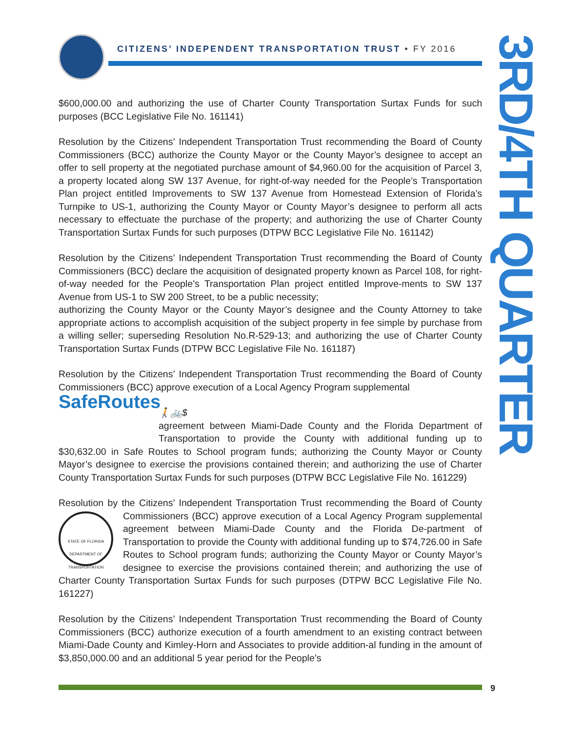CITIZENS’ INDEPENDENT TRANSPORTATION TRUST • FY 2016
3RD/4TH QUARTER
$600,000.00 and authorizing the use of Charter County Transportation Surtax Funds for such purposes (BCC Legislative File No. 161141)
Resolution by the Citizens’ Independent Transportation Trust recommending the Board of County Commissioners (BCC) authorize the County Mayor or the County Mayor’s designee to accept an offer to sell property at the negotiated purchase amount of $4,960.00 for the acquisition of Parcel 3, a property located along SW 137 Avenue, for right-of-way needed for the People’s Transportation Plan project entitled Improvements to SW 137 Avenue from Homestead Extension of Florida’s Turnpike to US-1, authorizing the County Mayor or County Mayor’s designee to perform all acts necessary to effectuate the purchase of the property; and authorizing the use of Charter County Transportation Surtax Funds for such purposes (DTPW BCC Legislative File No. 161142)
Resolution by the Citizens’ Independent Transportation Trust recommending the Board of County Commissioners (BCC) declare the acquisition of designated property known as Parcel 108, for right-of-way needed for the People’s Transportation Plan project entitled Improve-ments to SW 137 Avenue from US-1 to SW 200 Street, to be a public necessity;
authorizing the County Mayor or the County Mayor’s designee and the County Attorney to take appropriate actions to accomplish acquisition of the subject property in fee simple by purchase from a willing seller; superseding Resolution No.R-529-13; and authorizing the use of Charter County Transportation Surtax Funds (DTPW BCC Legislative File No. 161187)
Resolution by the Citizens’ Independent Transportation Trust recommending the Board of County Commissioners (BCC) approve execution of a Local Agency Program supplemental SafeRoutes
🚶 🚲 $
agreement between Miami-Dade County and the Florida Department of Transportation to provide the County with additional funding up to $30,632.00 in Safe Routes to School program funds; authorizing the County Mayor or County Mayor’s designee to exercise the provisions contained therein; and authorizing the use of Charter County Transportation Surtax Funds for such purposes (DTPW BCC Legislative File No. 161229)
Resolution by the Citizens’ Independent Transportation Trust recommending the Board of STATE OF FLORIDA DEPARTMENT OF TRANSPORTATION County Commissioners (BCC) approve execution of a Local Agency Program supplemental agreement between Miami-Dade County and the Florida De-partment of Transportation to provide the County with additional funding up to $74,726.00 in Safe Routes to School program funds; authorizing the County Mayor or County Mayor’s designee to exercise the provisions contained therein; and authorizing the use of Charter County Transportation Surtax Funds for such purposes (DTPW BCC Legislative File No. 161227)
Resolution by the Citizens’ Independent Transportation Trust recommending the Board of County Commissioners (BCC) authorize execution of a fourth amendment to an existing contract between Miami-Dade County and Kimley-Horn and Associates to provide addition-al funding in the amount of $3,850,000.00 and an additional 5 year period for the People’s
9